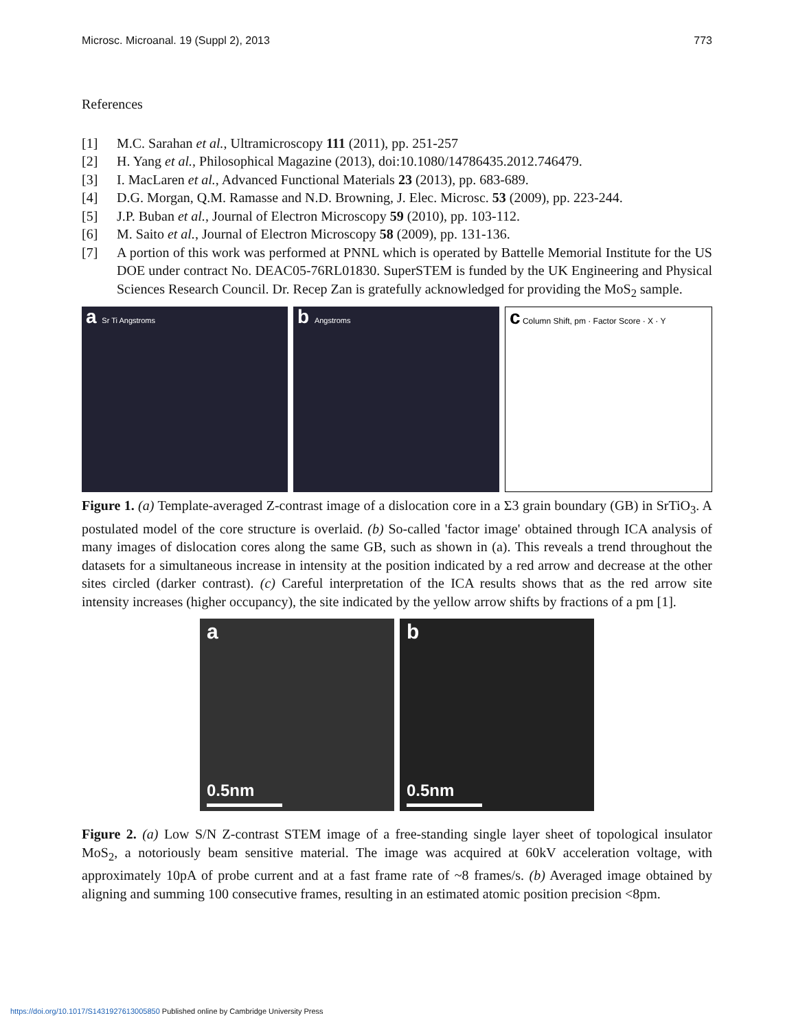Microsc. Microanal. 19 (Suppl 2), 2013 773
References
[1] M.C. Sarahan et al., Ultramicroscopy 111 (2011), pp. 251-257
[2] H. Yang et al., Philosophical Magazine (2013), doi:10.1080/14786435.2012.746479.
[3] I. MacLaren et al., Advanced Functional Materials 23 (2013), pp. 683-689.
[4] D.G. Morgan, Q.M. Ramasse and N.D. Browning, J. Elec. Microsc. 53 (2009), pp. 223-244.
[5] J.P. Buban et al., Journal of Electron Microscopy 59 (2010), pp. 103-112.
[6] M. Saito et al., Journal of Electron Microscopy 58 (2009), pp. 131-136.
[7] A portion of this work was performed at PNNL which is operated by Battelle Memorial Institute for the US DOE under contract No. DEAC05-76RL01830. SuperSTEM is funded by the UK Engineering and Physical Sciences Research Council. Dr. Recep Zan is gratefully acknowledged for providing the MoS<sub>2</sub> sample.
a Sr Ti Angstroms
b Angstroms
c Column Shift, pm · Factor Score · X · Y
Figure 1. (a) Template-averaged Z-contrast image of a dislocation core in a Σ3 grain boundary (GB) in SrTiO<sub>3</sub>. A postulated model of the core structure is overlaid. (b) So-called 'factor image' obtained through ICA analysis of many images of dislocation cores along the same GB, such as shown in (a). This reveals a trend throughout the datasets for a simultaneous increase in intensity at the position indicated by a red arrow and decrease at the other sites circled (darker contrast). (c) Careful interpretation of the ICA results shows that as the red arrow site intensity increases (higher occupancy), the site indicated by the yellow arrow shifts by fractions of a pm [1].
a
0.5nm
b
0.5nm
Figure 2. (a) Low S/N Z-contrast STEM image of a free-standing single layer sheet of topological insulator MoS<sub>2</sub>, a notoriously beam sensitive material. The image was acquired at 60kV acceleration voltage, with approximately 10pA of probe current and at a fast frame rate of ~8 frames/s. (b) Averaged image obtained by aligning and summing 100 consecutive frames, resulting in an estimated atomic position precision <8pm.
https://doi.org/10.1017/S1431927613005850 Published online by Cambridge University Press